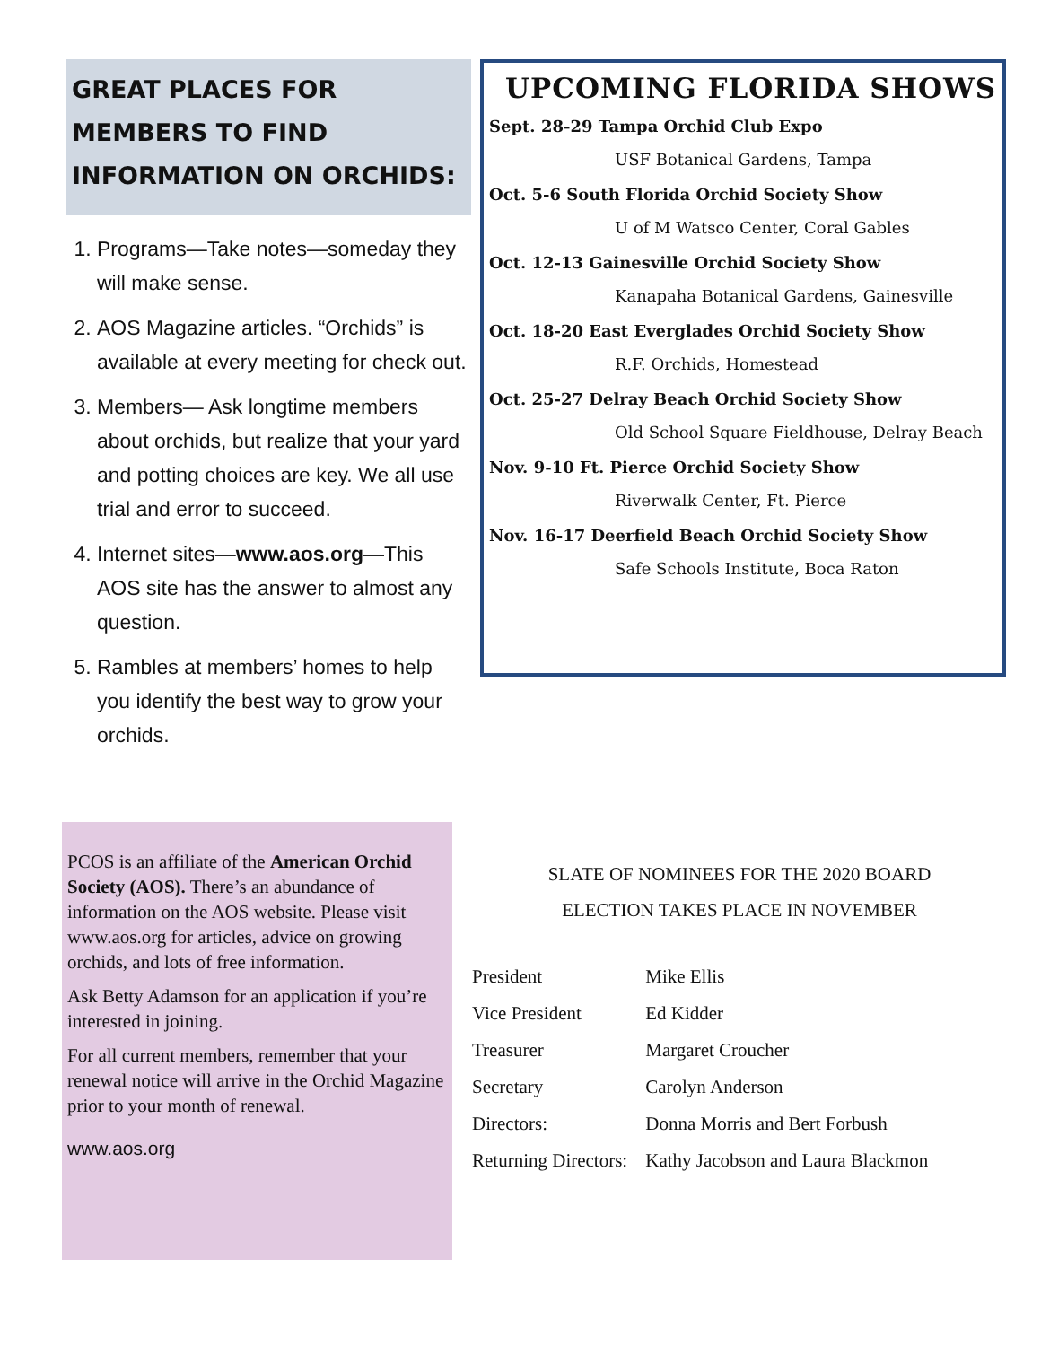GREAT PLACES FOR MEMBERS TO FIND INFORMATION ON ORCHIDS:
1. Programs—Take notes—someday they will make sense.
2. AOS Magazine articles. “Orchids” is available at every meeting for check out.
3. Members— Ask longtime members about orchids, but realize that your yard and potting choices are key. We all use trial and error to succeed.
4. Internet sites—www.aos.org—This AOS site has the answer to almost any question.
5. Rambles at members’ homes to help you identify the best way to grow your orchids.
UPCOMING FLORIDA SHOWS
Sept. 28-29 Tampa Orchid Club Expo
USF Botanical Gardens, Tampa
Oct. 5-6 South Florida Orchid Society Show
U of M Watsco Center, Coral Gables
Oct. 12-13 Gainesville Orchid Society Show
Kanapaha Botanical Gardens, Gainesville
Oct. 18-20 East Everglades Orchid Society Show
R.F. Orchids, Homestead
Oct. 25-27 Delray Beach Orchid Society Show
Old School Square Fieldhouse, Delray Beach
Nov. 9-10 Ft. Pierce Orchid Society Show
Riverwalk Center, Ft. Pierce
Nov. 16-17 Deerfield Beach Orchid Society Show
Safe Schools Institute, Boca Raton
PCOS is an affiliate of the American Orchid Society (AOS). There’s an abundance of information on the AOS website. Please visit www.aos.org for articles, advice on growing orchids, and lots of free information.
Ask Betty Adamson for an application if you’re interested in joining.
For all current members, remember that your renewal notice will arrive in the Orchid Magazine prior to your month of renewal.
www.aos.org
SLATE OF NOMINEES FOR THE 2020 BOARD
ELECTION TAKES PLACE IN NOVEMBER
| President | Mike Ellis |
| Vice President | Ed Kidder |
| Treasurer | Margaret Croucher |
| Secretary | Carolyn Anderson |
| Directors: | Donna Morris and Bert Forbush |
| Returning Directors: | Kathy Jacobson and Laura Blackmon |